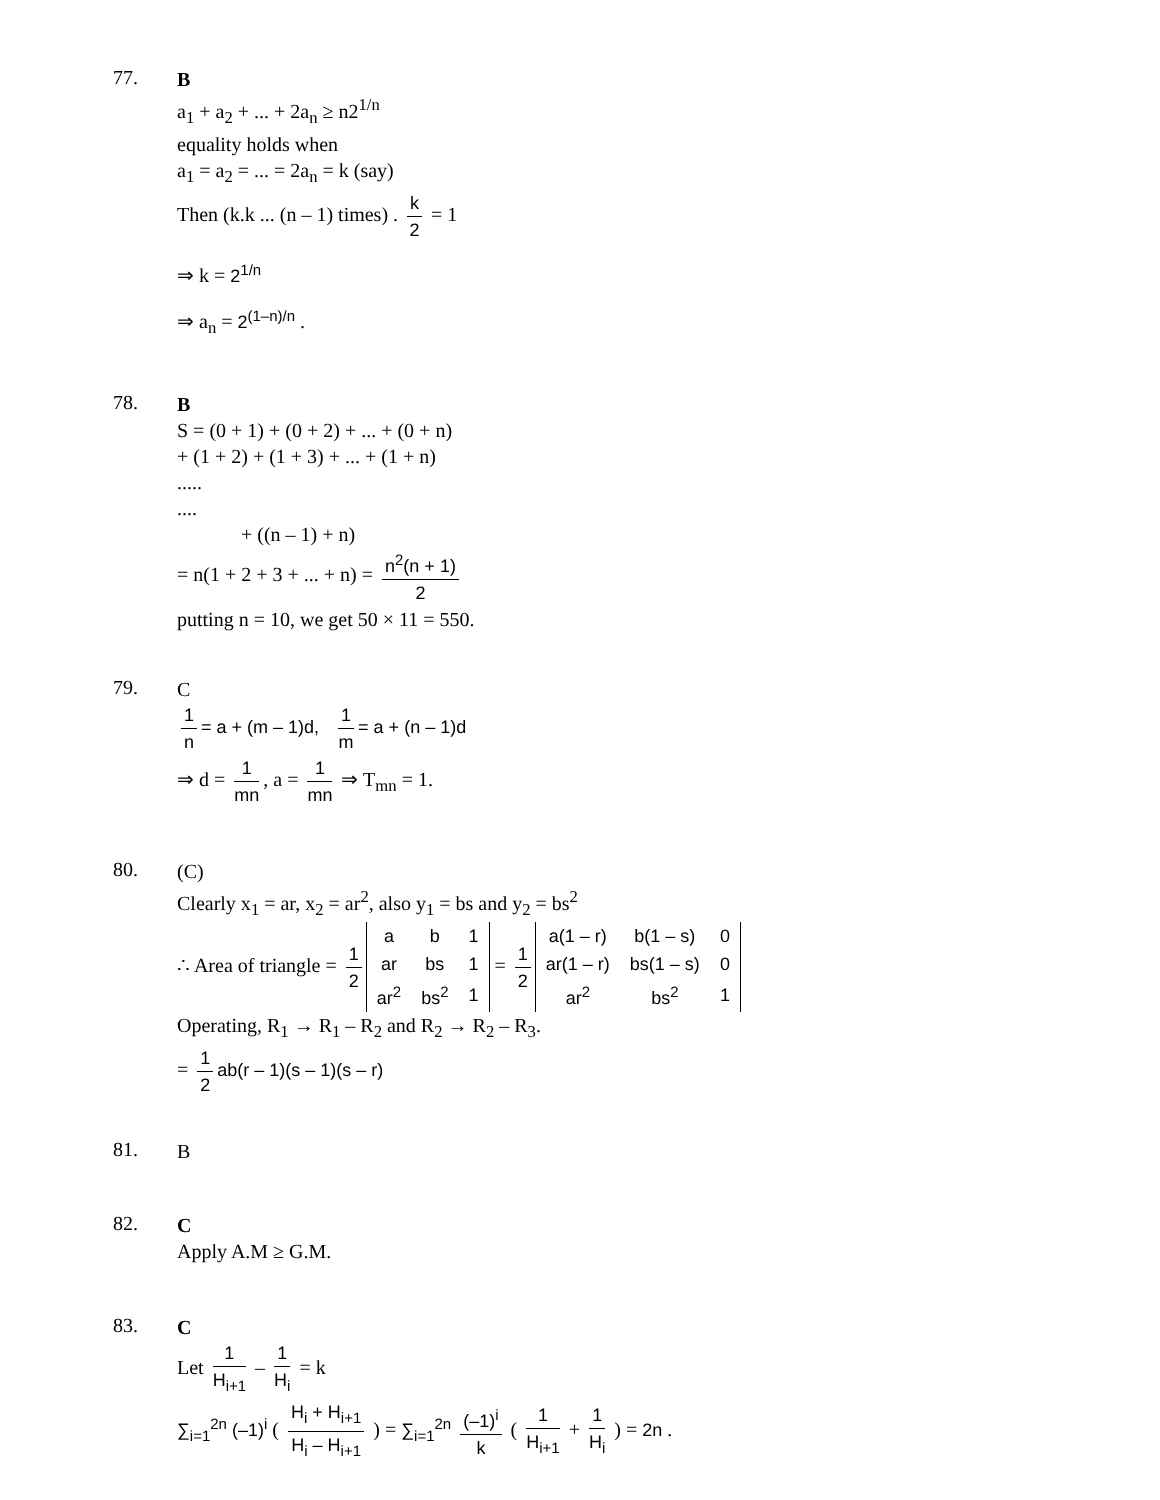77.
B
a<sub>1</sub> + a<sub>2</sub> + ... + 2a<sub>n</sub> ≥ n2<sup>1/n</sup>
equality holds when
a<sub>1</sub> = a<sub>2</sub> = ... = 2a<sub>n</sub> = k (say)
Then (k.k ... (n – 1) times) . k 2 = 1
⇒ k = 2<sup>1/n</sup>
⇒ a<sub>n</sub> = 2<sup>(1–n)/n</sup> .
78.
B
S = (0 + 1) + (0 + 2) + ... + (0 + n)
+ (1 + 2) + (1 + 3) + ... + (1 + n)
.....
....
+ ((n – 1) + n)
= n(1 + 2 + 3 + ... + n) = n<sup>2</sup>(n + 1) 2
putting n = 10, we get 50 × 11 = 550.
79.
C
1 n = a + (m – 1)d, 1 m = a + (n – 1)d
⇒ d = 1 mn, a = 1 mn ⇒ T<sub>mn</sub> = 1.
80.
(C)
Clearly x<sub>1</sub> = ar, x<sub>2</sub> = ar<sup>2</sup>, also y<sub>1</sub> = bs and y<sub>2</sub> = bs<sup>2</sup>
∴ Area of triangle = 1 2
| a | b | 1 |
| ar | bs | 1 |
| ar<sup>2</sup> | bs<sup>2</sup> | 1 |
= 1 2
| a(1 – r) | b(1 – s) | 0 |
| ar(1 – r) | bs(1 – s) | 0 |
| ar<sup>2</sup> | bs<sup>2</sup> | 1 |
Operating, R<sub>1</sub> → R<sub>1</sub> – R<sub>2</sub> and R<sub>2</sub> → R<sub>2</sub> – R<sub>3</sub>.
= 1 2 ab(r – 1)(s – 1)(s – r)
81.
B
82.
C
Apply A.M ≥ G.M.
83.
C
Let 1 H<sub>i+1</sub> – 1 H<sub>i</sub> = k
∑<sub>i=1</sub><sup>2n</sup> (–1)<sup>i</sup> ( H<sub>i</sub> + H<sub>i+1</sub> H<sub>i</sub> – H<sub>i+1</sub> ) = ∑<sub>i=1</sub><sup>2n</sup> (–1)<sup>i</sup> k ( 1 H<sub>i+1</sub> + 1 H<sub>i</sub> ) = 2n .